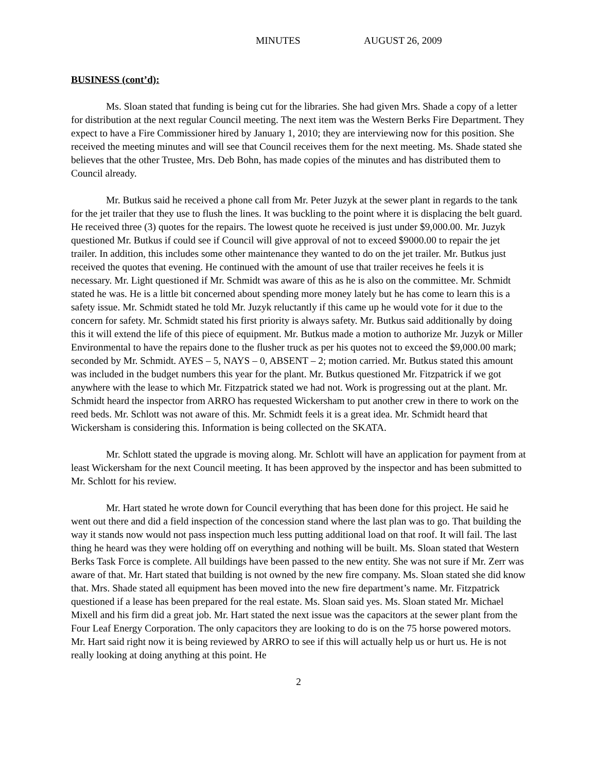MINUTES AUGUST 26, 2009
BUSINESS (cont’d):
Ms. Sloan stated that funding is being cut for the libraries. She had given Mrs. Shade a copy of a letter for distribution at the next regular Council meeting. The next item was the Western Berks Fire Department. They expect to have a Fire Commissioner hired by January 1, 2010; they are interviewing now for this position. She received the meeting minutes and will see that Council receives them for the next meeting. Ms. Shade stated she believes that the other Trustee, Mrs. Deb Bohn, has made copies of the minutes and has distributed them to Council already.
Mr. Butkus said he received a phone call from Mr. Peter Juzyk at the sewer plant in regards to the tank for the jet trailer that they use to flush the lines. It was buckling to the point where it is displacing the belt guard. He received three (3) quotes for the repairs. The lowest quote he received is just under $9,000.00. Mr. Juzyk questioned Mr. Butkus if could see if Council will give approval of not to exceed $9000.00 to repair the jet trailer. In addition, this includes some other maintenance they wanted to do on the jet trailer. Mr. Butkus just received the quotes that evening. He continued with the amount of use that trailer receives he feels it is necessary. Mr. Light questioned if Mr. Schmidt was aware of this as he is also on the committee. Mr. Schmidt stated he was. He is a little bit concerned about spending more money lately but he has come to learn this is a safety issue. Mr. Schmidt stated he told Mr. Juzyk reluctantly if this came up he would vote for it due to the concern for safety. Mr. Schmidt stated his first priority is always safety. Mr. Butkus said additionally by doing this it will extend the life of this piece of equipment. Mr. Butkus made a motion to authorize Mr. Juzyk or Miller Environmental to have the repairs done to the flusher truck as per his quotes not to exceed the $9,000.00 mark; seconded by Mr. Schmidt. AYES – 5, NAYS – 0, ABSENT – 2; motion carried. Mr. Butkus stated this amount was included in the budget numbers this year for the plant. Mr. Butkus questioned Mr. Fitzpatrick if we got anywhere with the lease to which Mr. Fitzpatrick stated we had not. Work is progressing out at the plant. Mr. Schmidt heard the inspector from ARRO has requested Wickersham to put another crew in there to work on the reed beds. Mr. Schlott was not aware of this. Mr. Schmidt feels it is a great idea. Mr. Schmidt heard that Wickersham is considering this. Information is being collected on the SKATA.
Mr. Schlott stated the upgrade is moving along. Mr. Schlott will have an application for payment from at least Wickersham for the next Council meeting. It has been approved by the inspector and has been submitted to Mr. Schlott for his review.
Mr. Hart stated he wrote down for Council everything that has been done for this project. He said he went out there and did a field inspection of the concession stand where the last plan was to go. That building the way it stands now would not pass inspection much less putting additional load on that roof. It will fail. The last thing he heard was they were holding off on everything and nothing will be built. Ms. Sloan stated that Western Berks Task Force is complete. All buildings have been passed to the new entity. She was not sure if Mr. Zerr was aware of that. Mr. Hart stated that building is not owned by the new fire company. Ms. Sloan stated she did know that. Mrs. Shade stated all equipment has been moved into the new fire department’s name. Mr. Fitzpatrick questioned if a lease has been prepared for the real estate. Ms. Sloan said yes. Ms. Sloan stated Mr. Michael Mixell and his firm did a great job. Mr. Hart stated the next issue was the capacitors at the sewer plant from the Four Leaf Energy Corporation. The only capacitors they are looking to do is on the 75 horse powered motors. Mr. Hart said right now it is being reviewed by ARRO to see if this will actually help us or hurt us. He is not really looking at doing anything at this point. He
2